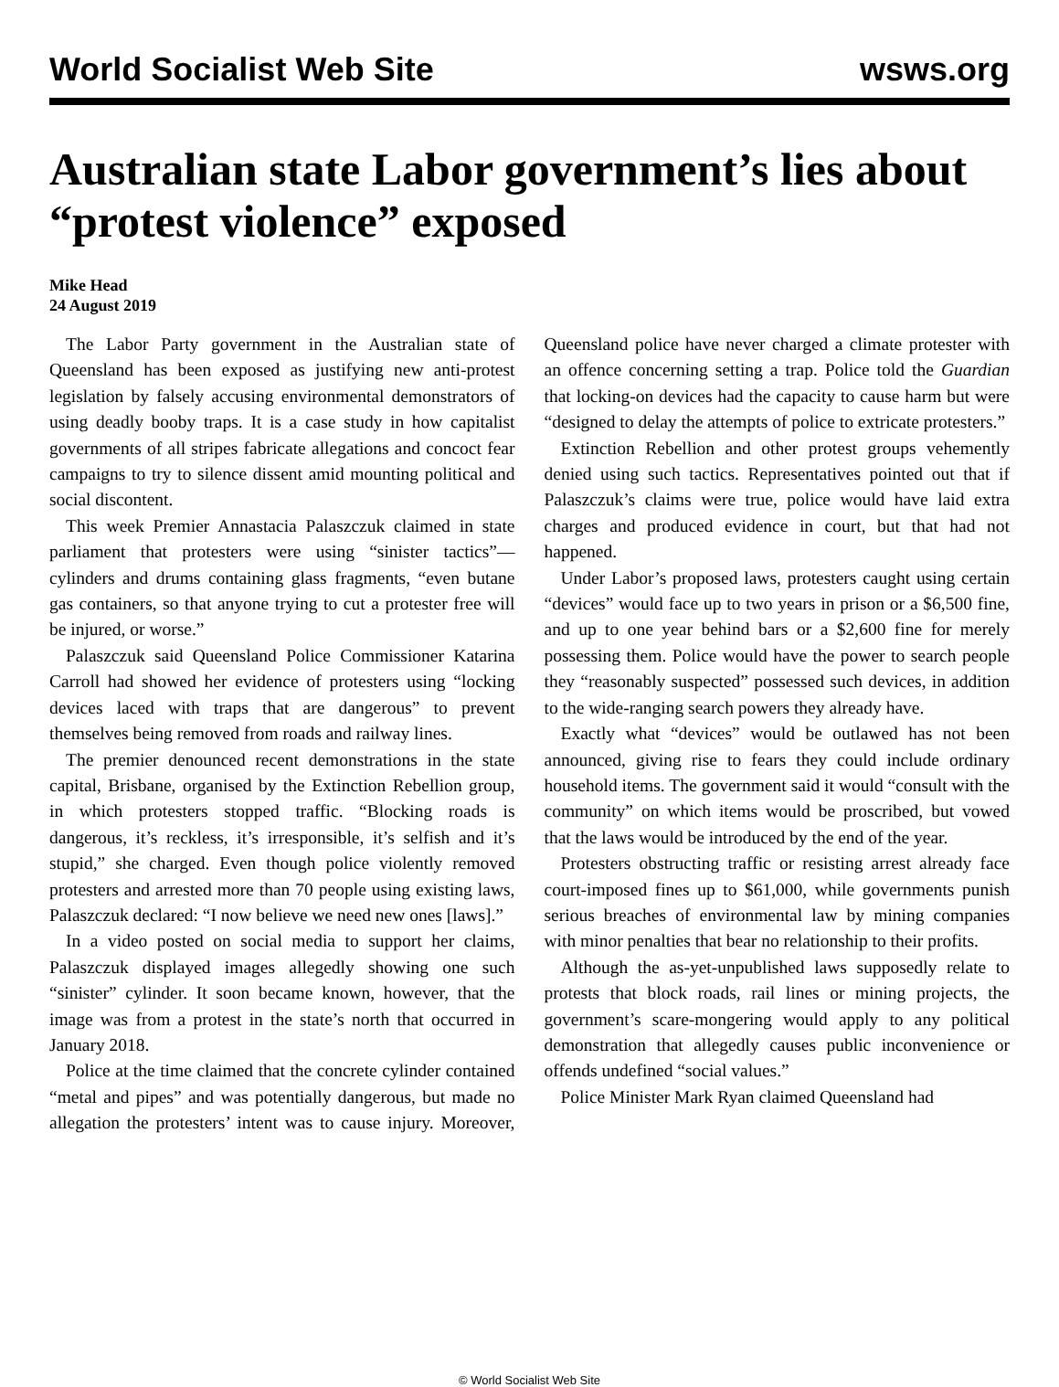World Socialist Web Site wsws.org
Australian state Labor government’s lies about “protest violence” exposed
Mike Head
24 August 2019
The Labor Party government in the Australian state of Queensland has been exposed as justifying new anti-protest legislation by falsely accusing environmental demonstrators of using deadly booby traps. It is a case study in how capitalist governments of all stripes fabricate allegations and concoct fear campaigns to try to silence dissent amid mounting political and social discontent.
This week Premier Annastacia Palaszczuk claimed in state parliament that protesters were using “sinister tactics”—cylinders and drums containing glass fragments, “even butane gas containers, so that anyone trying to cut a protester free will be injured, or worse.”
Palaszczuk said Queensland Police Commissioner Katarina Carroll had showed her evidence of protesters using “locking devices laced with traps that are dangerous” to prevent themselves being removed from roads and railway lines.
The premier denounced recent demonstrations in the state capital, Brisbane, organised by the Extinction Rebellion group, in which protesters stopped traffic. “Blocking roads is dangerous, it’s reckless, it’s irresponsible, it’s selfish and it’s stupid,” she charged. Even though police violently removed protesters and arrested more than 70 people using existing laws, Palaszczuk declared: “I now believe we need new ones [laws].”
In a video posted on social media to support her claims, Palaszczuk displayed images allegedly showing one such “sinister” cylinder. It soon became known, however, that the image was from a protest in the state’s north that occurred in January 2018.
Police at the time claimed that the concrete cylinder contained “metal and pipes” and was potentially dangerous, but made no allegation the protesters’ intent was to cause injury. Moreover, Queensland police have never charged a climate protester with an offence concerning setting a trap. Police told the Guardian that locking-on devices had the capacity to cause harm but were “designed to delay the attempts of police to extricate protesters.”
Extinction Rebellion and other protest groups vehemently denied using such tactics. Representatives pointed out that if Palaszczuk’s claims were true, police would have laid extra charges and produced evidence in court, but that had not happened.
Under Labor’s proposed laws, protesters caught using certain “devices” would face up to two years in prison or a $6,500 fine, and up to one year behind bars or a $2,600 fine for merely possessing them. Police would have the power to search people they “reasonably suspected” possessed such devices, in addition to the wide-ranging search powers they already have.
Exactly what “devices” would be outlawed has not been announced, giving rise to fears they could include ordinary household items. The government said it would “consult with the community” on which items would be proscribed, but vowed that the laws would be introduced by the end of the year.
Protesters obstructing traffic or resisting arrest already face court-imposed fines up to $61,000, while governments punish serious breaches of environmental law by mining companies with minor penalties that bear no relationship to their profits.
Although the as-yet-unpublished laws supposedly relate to protests that block roads, rail lines or mining projects, the government’s scare-mongering would apply to any political demonstration that allegedly causes public inconvenience or offends undefined “social values.”
Police Minister Mark Ryan claimed Queensland had
© World Socialist Web Site